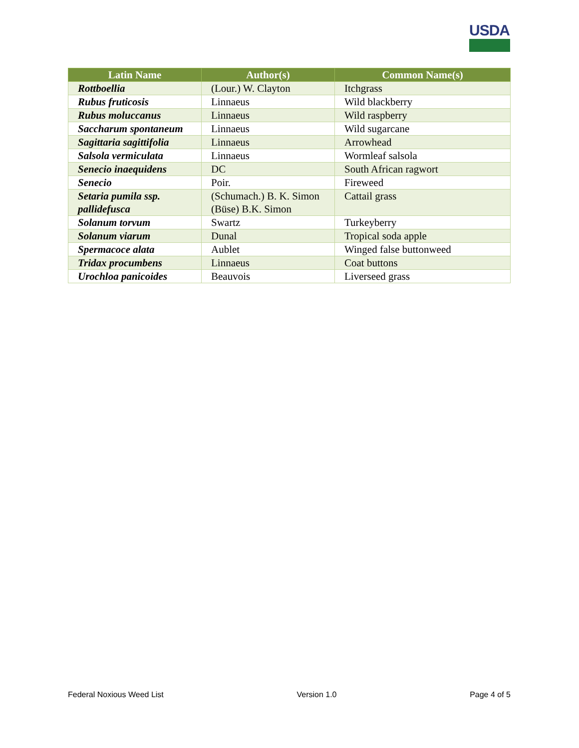USDA
| Latin Name | Author(s) | Common Name(s) |
| --- | --- | --- |
| Rottboellia | (Lour.) W. Clayton | Itchgrass |
| Rubus fruticosis | Linnaeus | Wild blackberry |
| Rubus moluccanus | Linnaeus | Wild raspberry |
| Saccharum spontaneum | Linnaeus | Wild sugarcane |
| Sagittaria sagittifolia | Linnaeus | Arrowhead |
| Salsola vermiculata | Linnaeus | Wormleaf salsola |
| Senecio inaequidens | DC | South African ragwort |
| Senecio | Poir. | Fireweed |
| Setaria pumila ssp. pallidefusca | (Schumach.) B. K. Simon (Büse) B.K. Simon | Cattail grass |
| Solanum torvum | Swartz | Turkeyberry |
| Solanum viarum | Dunal | Tropical soda apple |
| Spermacoce alata | Aublet | Winged false buttonweed |
| Tridax procumbens | Linnaeus | Coat buttons |
| Urochloa panicoides | Beauvois | Liverseed grass |
Federal Noxious Weed List Version 1.0 Page 4 of 5